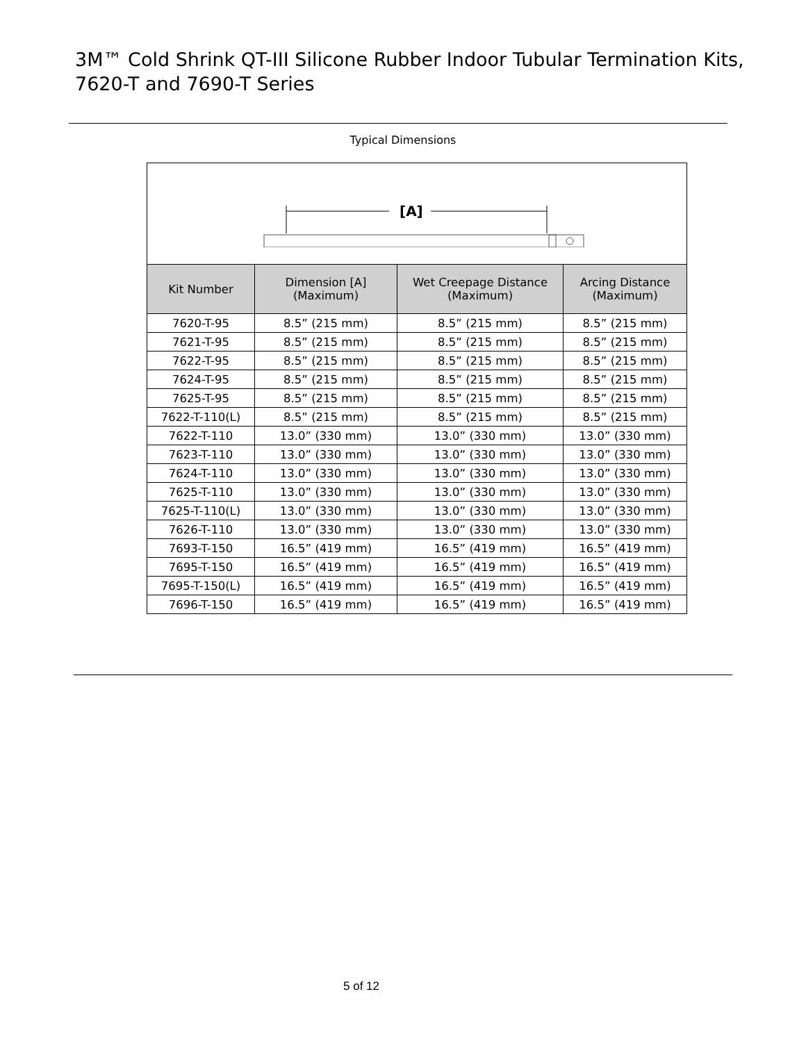3M™ Cold Shrink QT-III Silicone Rubber Indoor Tubular Termination Kits,
7620-T and 7690-T Series
Typical Dimensions
| [A] | | | |
| Kit Number | Dimension [A] (Maximum) | Wet Creepage Distance (Maximum) | Arcing Distance (Maximum) |
| 7620-T-95 | 8.5” (215 mm) | 8.5” (215 mm) | 8.5” (215 mm) |
| 7621-T-95 | 8.5” (215 mm) | 8.5” (215 mm) | 8.5” (215 mm) |
| 7622-T-95 | 8.5” (215 mm) | 8.5” (215 mm) | 8.5” (215 mm) |
| 7624-T-95 | 8.5” (215 mm) | 8.5” (215 mm) | 8.5” (215 mm) |
| 7625-T-95 | 8.5” (215 mm) | 8.5” (215 mm) | 8.5” (215 mm) |
| 7622-T-110(L) | 8.5” (215 mm) | 8.5” (215 mm) | 8.5” (215 mm) |
| 7622-T-110 | 13.0” (330 mm) | 13.0” (330 mm) | 13.0” (330 mm) |
| 7623-T-110 | 13.0” (330 mm) | 13.0” (330 mm) | 13.0” (330 mm) |
| 7624-T-110 | 13.0” (330 mm) | 13.0” (330 mm) | 13.0” (330 mm) |
| 7625-T-110 | 13.0” (330 mm) | 13.0” (330 mm) | 13.0” (330 mm) |
| 7625-T-110(L) | 13.0” (330 mm) | 13.0” (330 mm) | 13.0” (330 mm) |
| 7626-T-110 | 13.0” (330 mm) | 13.0” (330 mm) | 13.0” (330 mm) |
| 7693-T-150 | 16.5” (419 mm) | 16.5” (419 mm) | 16.5” (419 mm) |
| 7695-T-150 | 16.5” (419 mm) | 16.5” (419 mm) | 16.5” (419 mm) |
| 7695-T-150(L) | 16.5” (419 mm) | 16.5” (419 mm) | 16.5” (419 mm) |
| 7696-T-150 | 16.5” (419 mm) | 16.5” (419 mm) | 16.5” (419 mm) |
5 of 12